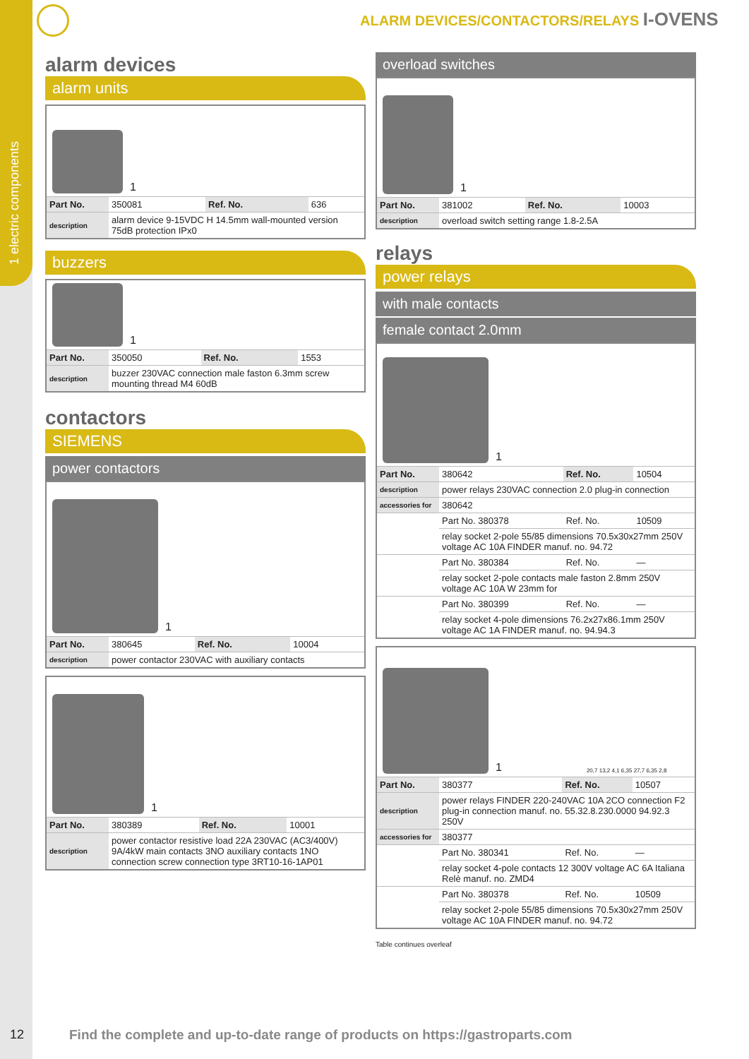1 electric components
ALARM DEVICES/CONTACTORS/RELAYS I-OVENS
alarm devices
alarm units
1
| Part No. | 350081 | Ref. No. | 636 |
| description | alarm device 9-15VDC H 14.5mm wall-mounted version 75dB protection IPx0 | | |
buzzers
1
| Part No. | 350050 | Ref. No. | 1553 |
| description | buzzer 230VAC connection male faston 6.3mm screw mounting thread M4 60dB | | |
contactors
SIEMENS
power contactors
1
| Part No. | 380645 | Ref. No. | 10004 |
| description | power contactor 230VAC with auxiliary contacts | | |
1
| Part No. | 380389 | Ref. No. | 10001 |
| description | power contactor resistive load 22A 230VAC (AC3/400V) 9A/4kW main contacts 3NO auxiliary contacts 1NO connection screw connection type 3RT10-16-1AP01 | | |
overload switches
1
| Part No. | 381002 | Ref. No. | 10003 |
| description | overload switch setting range 1.8-2.5A | | |
relays
power relays
with male contacts
female contact 2.0mm
1
| Part No. | 380642 | Ref. No. | 10504 |
| description | power relays 230VAC connection 2.0 plug-in connection | | |
| accessories for | 380642 | | |
| | Part No. 380378 | Ref. No. | 10509 |
| | relay socket 2-pole 55/85 dimensions 70.5x30x27mm 250V voltage AC 10A FINDER manuf. no. 94.72 | | |
| | Part No. 380384 | Ref. No. | — |
| | relay socket 2-pole contacts male faston 2.8mm 250V voltage AC 10A W 23mm for | | |
| | Part No. 380399 | Ref. No. | — |
| | relay socket 4-pole dimensions 76.2x27x86.1mm 250V voltage AC 1A FINDER manuf. no. 94.94.3 | | |
1 20,7 13,2 4,1 6,35 27,7 6,35 2,8
| Part No. | 380377 | Ref. No. | 10507 |
| description | power relays FINDER 220-240VAC 10A 2CO connection F2 plug-in connection manuf. no. 55.32.8.230.0000 94.92.3 250V | | |
| accessories for | 380377 | | |
| | Part No. 380341 | Ref. No. | — |
| | relay socket 4-pole contacts 12 300V voltage AC 6A Italiana Relè manuf. no. ZMD4 | | |
| | Part No. 380378 | Ref. No. | 10509 |
| | relay socket 2-pole 55/85 dimensions 70.5x30x27mm 250V voltage AC 10A FINDER manuf. no. 94.72 | | |
Table continues overleaf
12
Find the complete and up-to-date range of products on https://gastroparts.com